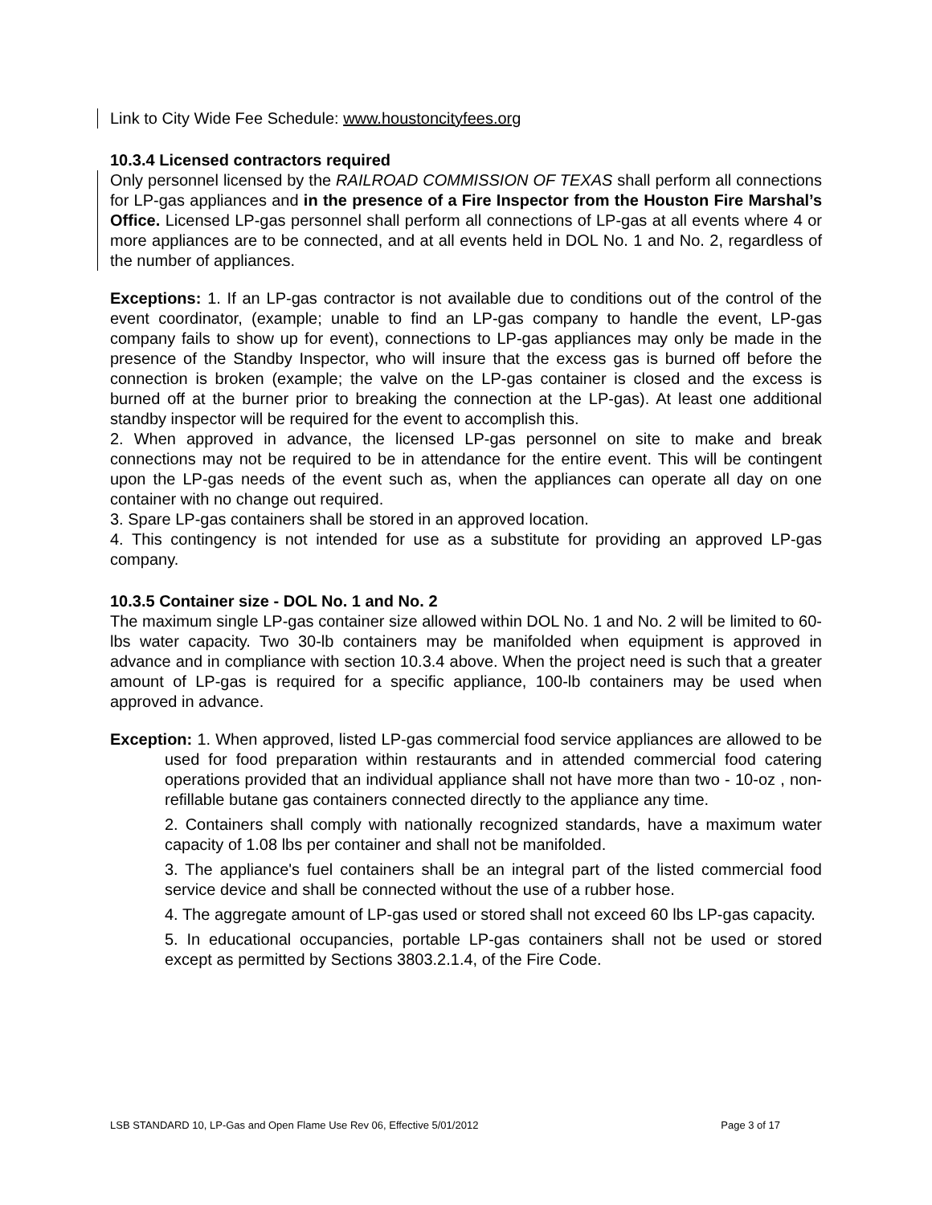Link to City Wide Fee Schedule: www.houstoncityfees.org
10.3.4 Licensed contractors required
Only personnel licensed by the RAILROAD COMMISSION OF TEXAS shall perform all connections for LP-gas appliances and in the presence of a Fire Inspector from the Houston Fire Marshal’s Office. Licensed LP-gas personnel shall perform all connections of LP-gas at all events where 4 or more appliances are to be connected, and at all events held in DOL No. 1 and No. 2, regardless of the number of appliances.
Exceptions: 1. If an LP-gas contractor is not available due to conditions out of the control of the event coordinator, (example; unable to find an LP-gas company to handle the event, LP-gas company fails to show up for event), connections to LP-gas appliances may only be made in the presence of the Standby Inspector, who will insure that the excess gas is burned off before the connection is broken (example; the valve on the LP-gas container is closed and the excess is burned off at the burner prior to breaking the connection at the LP-gas). At least one additional standby inspector will be required for the event to accomplish this.
2. When approved in advance, the licensed LP-gas personnel on site to make and break connections may not be required to be in attendance for the entire event. This will be contingent upon the LP-gas needs of the event such as, when the appliances can operate all day on one container with no change out required.
3. Spare LP-gas containers shall be stored in an approved location.
4. This contingency is not intended for use as a substitute for providing an approved LP-gas company.
10.3.5 Container size - DOL No. 1 and No. 2
The maximum single LP-gas container size allowed within DOL No. 1 and No. 2 will be limited to 60-lbs water capacity. Two 30-lb containers may be manifolded when equipment is approved in advance and in compliance with section 10.3.4 above. When the project need is such that a greater amount of LP-gas is required for a specific appliance, 100-lb containers may be used when approved in advance.
Exception: 1. When approved, listed LP-gas commercial food service appliances are allowed to be used for food preparation within restaurants and in attended commercial food catering operations provided that an individual appliance shall not have more than two - 10-oz , non-refillable butane gas containers connected directly to the appliance any time.
2. Containers shall comply with nationally recognized standards, have a maximum water capacity of 1.08 lbs per container and shall not be manifolded.
3. The appliance's fuel containers shall be an integral part of the listed commercial food service device and shall be connected without the use of a rubber hose.
4. The aggregate amount of LP-gas used or stored shall not exceed 60 lbs LP-gas capacity.
5. In educational occupancies, portable LP-gas containers shall not be used or stored except as permitted by Sections 3803.2.1.4, of the Fire Code.
LSB STANDARD 10, LP-Gas and Open Flame Use Rev 06, Effective 5/01/2012 Page 3 of 17